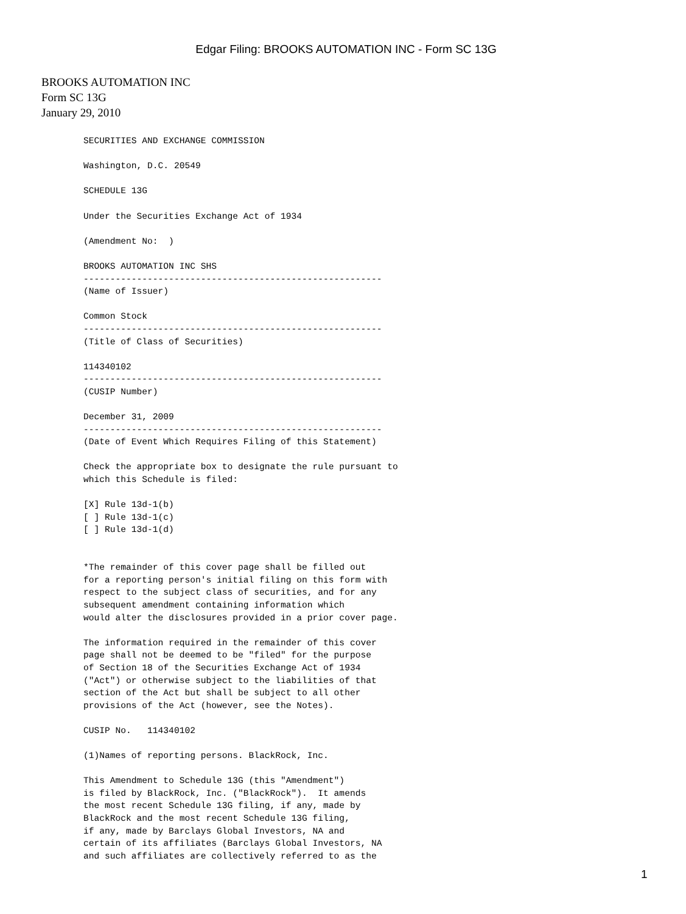Edgar Filing: BROOKS AUTOMATION INC - Form SC 13G
BROOKS AUTOMATION INC
Form SC 13G
January 29, 2010
SECURITIES AND EXCHANGE COMMISSION

Washington, D.C. 20549

SCHEDULE 13G

Under the Securities Exchange Act of 1934

(Amendment No:  )

BROOKS AUTOMATION INC SHS
--------------------------------------------------------
(Name of Issuer)

Common Stock
--------------------------------------------------------
(Title of Class of Securities)

114340102
--------------------------------------------------------
(CUSIP Number)

December 31, 2009
--------------------------------------------------------
(Date of Event Which Requires Filing of this Statement)

Check the appropriate box to designate the rule pursuant to
which this Schedule is filed:

[X] Rule 13d-1(b)
[ ] Rule 13d-1(c)
[ ] Rule 13d-1(d)


*The remainder of this cover page shall be filled out
for a reporting person's initial filing on this form with
respect to the subject class of securities, and for any
subsequent amendment containing information which
would alter the disclosures provided in a prior cover page.

The information required in the remainder of this cover
page shall not be deemed to be "filed" for the purpose
of Section 18 of the Securities Exchange Act of 1934
("Act") or otherwise subject to the liabilities of that
section of the Act but shall be subject to all other
provisions of the Act (however, see the Notes).

CUSIP No.   114340102

(1)Names of reporting persons. BlackRock, Inc.

This Amendment to Schedule 13G (this "Amendment")
is filed by BlackRock, Inc. ("BlackRock").  It amends
the most recent Schedule 13G filing, if any, made by
BlackRock and the most recent Schedule 13G filing,
if any, made by Barclays Global Investors, NA and
certain of its affiliates (Barclays Global Investors, NA
and such affiliates are collectively referred to as the
1